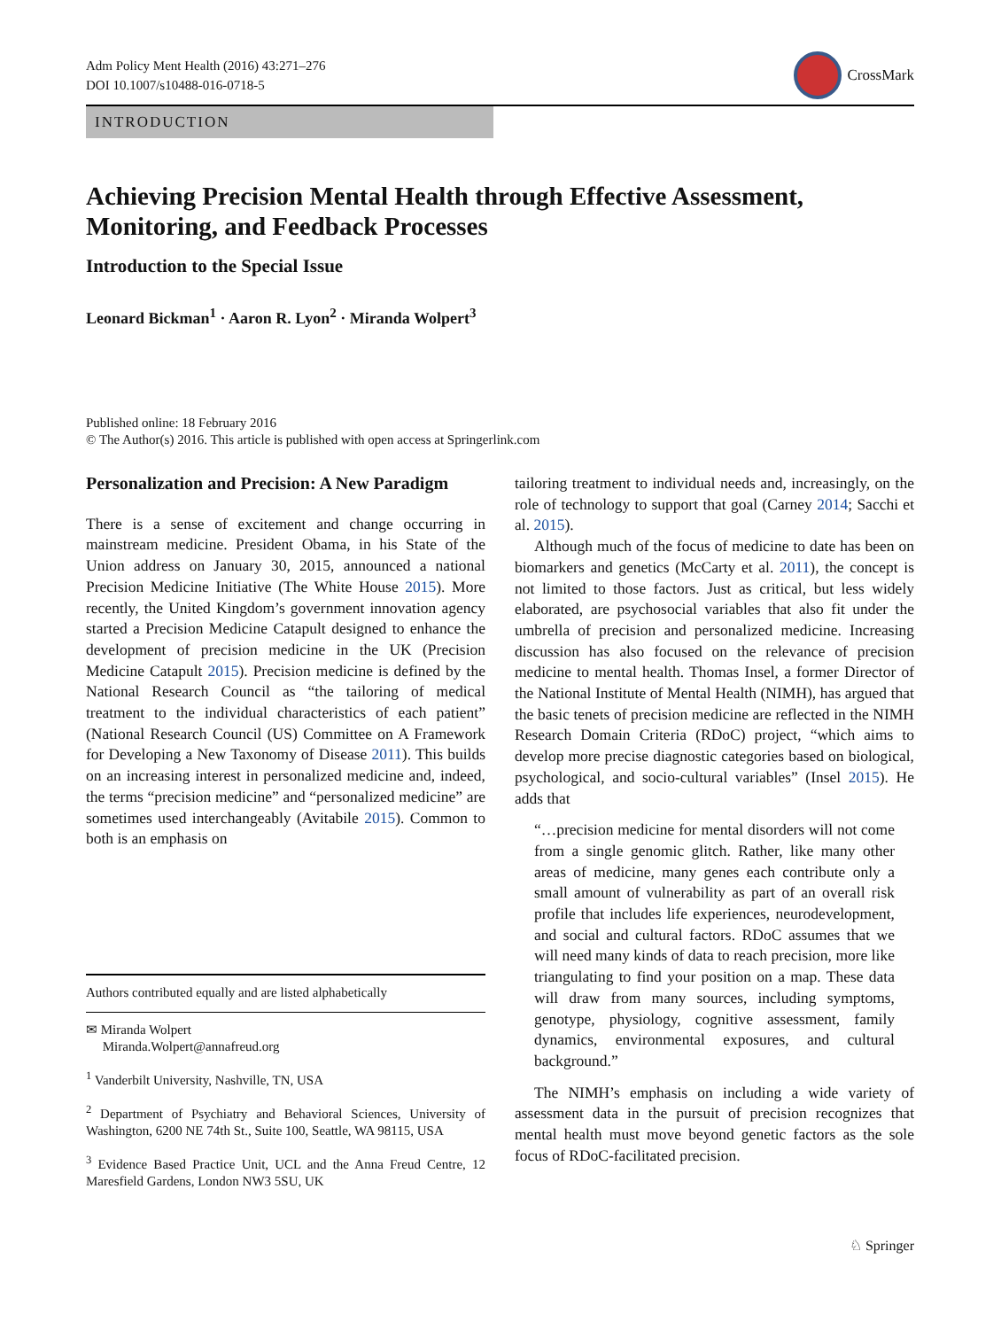Adm Policy Ment Health (2016) 43:271–276
DOI 10.1007/s10488-016-0718-5
CrossMark
INTRODUCTION
Achieving Precision Mental Health through Effective Assessment, Monitoring, and Feedback Processes
Introduction to the Special Issue
Leonard Bickman<sup>1</sup> · Aaron R. Lyon<sup>2</sup> · Miranda Wolpert<sup>3</sup>
Published online: 18 February 2016
© The Author(s) 2016. This article is published with open access at Springerlink.com
Personalization and Precision: A New Paradigm
There is a sense of excitement and change occurring in mainstream medicine. President Obama, in his State of the Union address on January 30, 2015, announced a national Precision Medicine Initiative (The White House 2015). More recently, the United Kingdom’s government innovation agency started a Precision Medicine Catapult designed to enhance the development of precision medicine in the UK (Precision Medicine Catapult 2015). Precision medicine is defined by the National Research Council as “the tailoring of medical treatment to the individual characteristics of each patient” (National Research Council (US) Committee on A Framework for Developing a New Taxonomy of Disease 2011). This builds on an increasing interest in personalized medicine and, indeed, the terms “precision medicine” and “personalized medicine” are sometimes used interchangeably (Avitabile 2015). Common to both is an emphasis on
Authors contributed equally and are listed alphabetically
✉ Miranda Wolpert
Miranda.Wolpert@annafreud.org
<sup>1</sup> Vanderbilt University, Nashville, TN, USA
<sup>2</sup> Department of Psychiatry and Behavioral Sciences, University of Washington, 6200 NE 74th St., Suite 100, Seattle, WA 98115, USA
<sup>3</sup> Evidence Based Practice Unit, UCL and the Anna Freud Centre, 12 Maresfield Gardens, London NW3 5SU, UK
tailoring treatment to individual needs and, increasingly, on the role of technology to support that goal (Carney 2014; Sacchi et al. 2015).
Although much of the focus of medicine to date has been on biomarkers and genetics (McCarty et al. 2011), the concept is not limited to those factors. Just as critical, but less widely elaborated, are psychosocial variables that also fit under the umbrella of precision and personalized medicine. Increasing discussion has also focused on the relevance of precision medicine to mental health. Thomas Insel, a former Director of the National Institute of Mental Health (NIMH), has argued that the basic tenets of precision medicine are reflected in the NIMH Research Domain Criteria (RDoC) project, “which aims to develop more precise diagnostic categories based on biological, psychological, and socio-cultural variables” (Insel 2015). He adds that
“…precision medicine for mental disorders will not come from a single genomic glitch. Rather, like many other areas of medicine, many genes each contribute only a small amount of vulnerability as part of an overall risk profile that includes life experiences, neurodevelopment, and social and cultural factors. RDoC assumes that we will need many kinds of data to reach precision, more like triangulating to find your position on a map. These data will draw from many sources, including symptoms, genotype, physiology, cognitive assessment, family dynamics, environmental exposures, and cultural background.”
The NIMH’s emphasis on including a wide variety of assessment data in the pursuit of precision recognizes that mental health must move beyond genetic factors as the sole focus of RDoC-facilitated precision.
♘ Springer